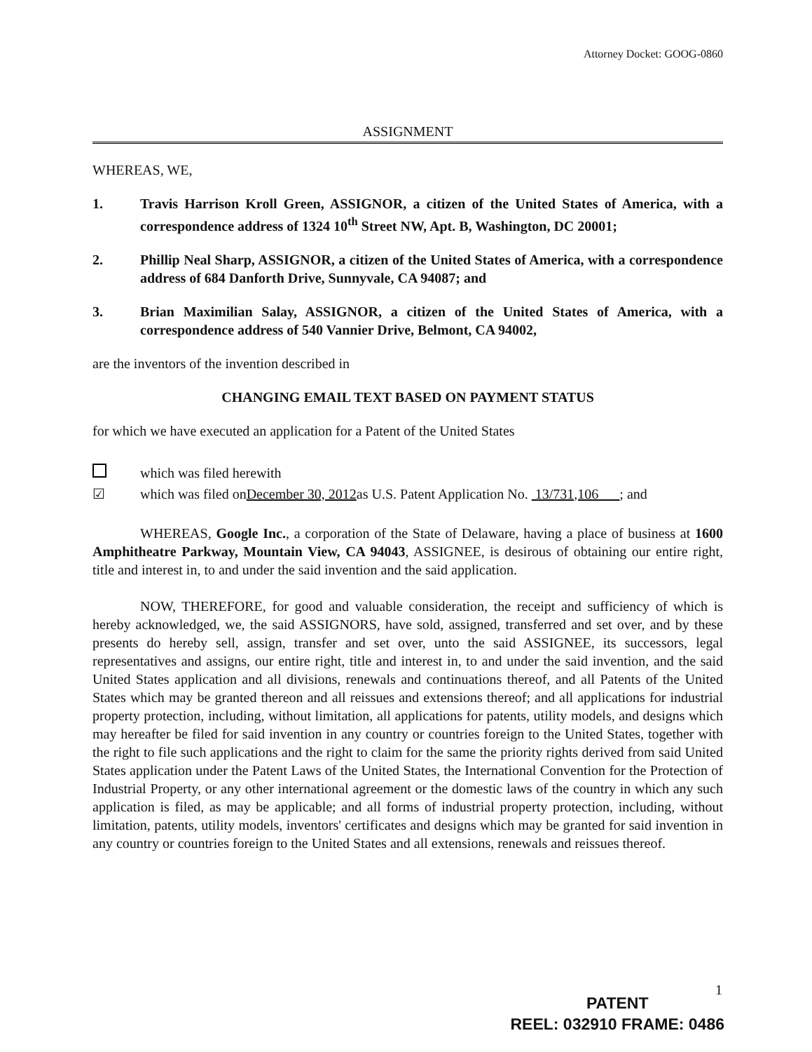Attorney Docket: GOOG-0860
ASSIGNMENT
WHEREAS, WE,
1. Travis Harrison Kroll Green, ASSIGNOR, a citizen of the United States of America, with a correspondence address of 1324 10<sup>th</sup> Street NW, Apt. B, Washington, DC 20001;
2. Phillip Neal Sharp, ASSIGNOR, a citizen of the United States of America, with a correspondence address of 684 Danforth Drive, Sunnyvale, CA 94087; and
3. Brian Maximilian Salay, ASSIGNOR, a citizen of the United States of America, with a correspondence address of 540 Vannier Drive, Belmont, CA 94002,
are the inventors of the invention described in
CHANGING EMAIL TEXT BASED ON PAYMENT STATUS
for which we have executed an application for a Patent of the United States
which was filed herewith
☑ which was filed onDecember 30, 2012as U.S. Patent Application No. 13/731,106 ; and
WHEREAS, Google Inc., a corporation of the State of Delaware, having a place of business at 1600 Amphitheatre Parkway, Mountain View, CA 94043, ASSIGNEE, is desirous of obtaining our entire right, title and interest in, to and under the said invention and the said application.
NOW, THEREFORE, for good and valuable consideration, the receipt and sufficiency of which is hereby acknowledged, we, the said ASSIGNORS, have sold, assigned, transferred and set over, and by these presents do hereby sell, assign, transfer and set over, unto the said ASSIGNEE, its successors, legal representatives and assigns, our entire right, title and interest in, to and under the said invention, and the said United States application and all divisions, renewals and continuations thereof, and all Patents of the United States which may be granted thereon and all reissues and extensions thereof; and all applications for industrial property protection, including, without limitation, all applications for patents, utility models, and designs which may hereafter be filed for said invention in any country or countries foreign to the United States, together with the right to file such applications and the right to claim for the same the priority rights derived from said United States application under the Patent Laws of the United States, the International Convention for the Protection of Industrial Property, or any other international agreement or the domestic laws of the country in which any such application is filed, as may be applicable; and all forms of industrial property protection, including, without limitation, patents, utility models, inventors' certificates and designs which may be granted for said invention in any country or countries foreign to the United States and all extensions, renewals and reissues thereof.
1
PATENT
REEL: 032910 FRAME: 0486